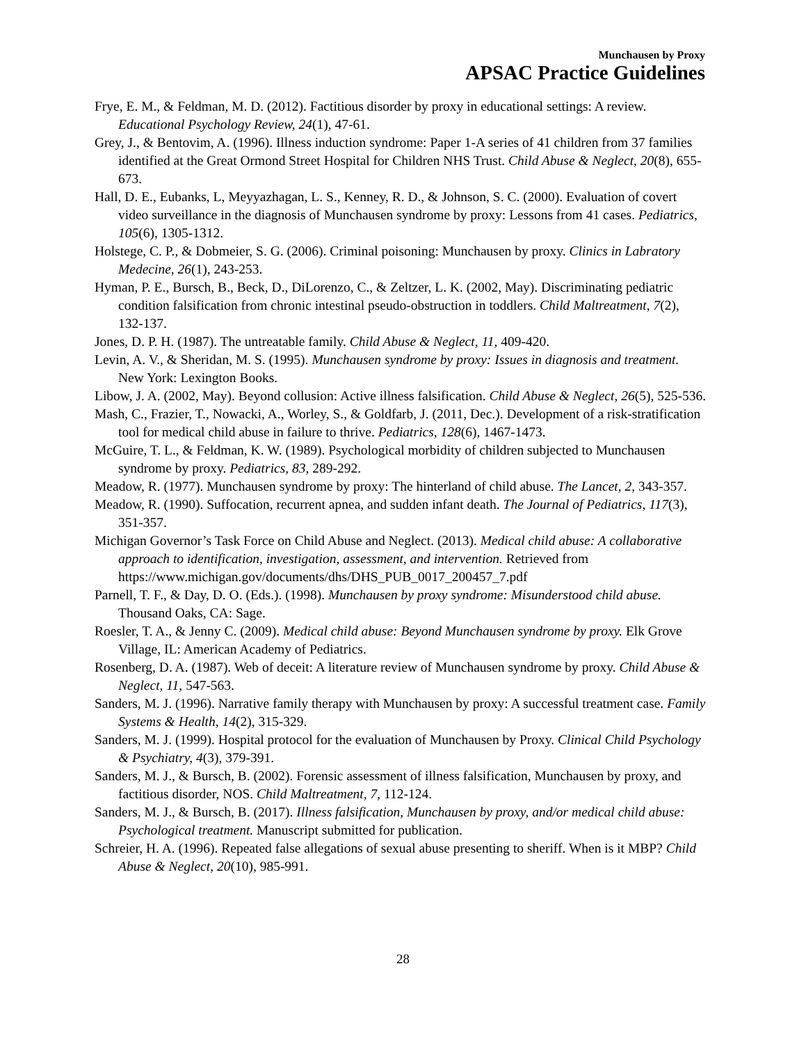Munchausen by Proxy
APSAC Practice Guidelines
Frye, E. M., & Feldman, M. D. (2012). Factitious disorder by proxy in educational settings: A review. Educational Psychology Review, 24(1), 47-61.
Grey, J., & Bentovim, A. (1996). Illness induction syndrome: Paper 1-A series of 41 children from 37 families identified at the Great Ormond Street Hospital for Children NHS Trust. Child Abuse & Neglect, 20(8), 655-673.
Hall, D. E., Eubanks, L, Meyyazhagan, L. S., Kenney, R. D., & Johnson, S. C. (2000). Evaluation of covert video surveillance in the diagnosis of Munchausen syndrome by proxy: Lessons from 41 cases. Pediatrics, 105(6), 1305-1312.
Holstege, C. P., & Dobmeier, S. G. (2006). Criminal poisoning: Munchausen by proxy. Clinics in Labratory Medecine, 26(1), 243-253.
Hyman, P. E., Bursch, B., Beck, D., DiLorenzo, C., & Zeltzer, L. K. (2002, May). Discriminating pediatric condition falsification from chronic intestinal pseudo-obstruction in toddlers. Child Maltreatment, 7(2), 132-137.
Jones, D. P. H. (1987). The untreatable family. Child Abuse & Neglect, 11, 409-420.
Levin, A. V., & Sheridan, M. S. (1995). Munchausen syndrome by proxy: Issues in diagnosis and treatment. New York: Lexington Books.
Libow, J. A. (2002, May). Beyond collusion: Active illness falsification. Child Abuse & Neglect, 26(5), 525-536.
Mash, C., Frazier, T., Nowacki, A., Worley, S., & Goldfarb, J. (2011, Dec.). Development of a risk-stratification tool for medical child abuse in failure to thrive. Pediatrics, 128(6), 1467-1473.
McGuire, T. L., & Feldman, K. W. (1989). Psychological morbidity of children subjected to Munchausen syndrome by proxy. Pediatrics, 83, 289-292.
Meadow, R. (1977). Munchausen syndrome by proxy: The hinterland of child abuse. The Lancet, 2, 343-357.
Meadow, R. (1990). Suffocation, recurrent apnea, and sudden infant death. The Journal of Pediatrics, 117(3), 351-357.
Michigan Governor’s Task Force on Child Abuse and Neglect. (2013). Medical child abuse: A collaborative approach to identification, investigation, assessment, and intervention. Retrieved from https://www.michigan.gov/documents/dhs/DHS_PUB_0017_200457_7.pdf
Parnell, T. F., & Day, D. O. (Eds.). (1998). Munchausen by proxy syndrome: Misunderstood child abuse. Thousand Oaks, CA: Sage.
Roesler, T. A., & Jenny C. (2009). Medical child abuse: Beyond Munchausen syndrome by proxy. Elk Grove Village, IL: American Academy of Pediatrics.
Rosenberg, D. A. (1987). Web of deceit: A literature review of Munchausen syndrome by proxy. Child Abuse & Neglect, 11, 547-563.
Sanders, M. J. (1996). Narrative family therapy with Munchausen by proxy: A successful treatment case. Family Systems & Health, 14(2), 315-329.
Sanders, M. J. (1999). Hospital protocol for the evaluation of Munchausen by Proxy. Clinical Child Psychology & Psychiatry, 4(3), 379-391.
Sanders, M. J., & Bursch, B. (2002). Forensic assessment of illness falsification, Munchausen by proxy, and factitious disorder, NOS. Child Maltreatment, 7, 112-124.
Sanders, M. J., & Bursch, B. (2017). Illness falsification, Munchausen by proxy, and/or medical child abuse: Psychological treatment. Manuscript submitted for publication.
Schreier, H. A. (1996). Repeated false allegations of sexual abuse presenting to sheriff. When is it MBP? Child Abuse & Neglect, 20(10), 985-991.
28